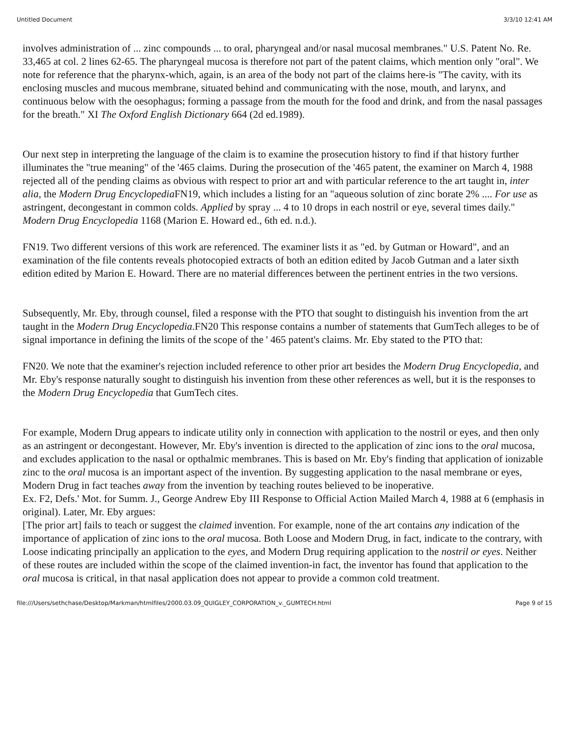Untitled Document 3/3/10 12:41 AM
involves administration of ... zinc compounds ... to oral, pharyngeal and/or nasal mucosal membranes." U.S. Patent No. Re. 33,465 at col. 2 lines 62-65. The pharyngeal mucosa is therefore not part of the patent claims, which mention only "oral". We note for reference that the pharynx-which, again, is an area of the body not part of the claims here-is "The cavity, with its enclosing muscles and mucous membrane, situated behind and communicating with the nose, mouth, and larynx, and continuous below with the oesophagus; forming a passage from the mouth for the food and drink, and from the nasal passages for the breath." XI The Oxford English Dictionary 664 (2d ed.1989).
Our next step in interpreting the language of the claim is to examine the prosecution history to find if that history further illuminates the "true meaning" of the '465 claims. During the prosecution of the '465 patent, the examiner on March 4, 1988 rejected all of the pending claims as obvious with respect to prior art and with particular reference to the art taught in, inter alia, the Modern Drug Encyclopedia FN19, which includes a listing for an "aqueous solution of zinc borate 2% .... For use as astringent, decongestant in common colds. Applied by spray ... 4 to 10 drops in each nostril or eye, several times daily." Modern Drug Encyclopedia 1168 (Marion E. Howard ed., 6th ed. n.d.).
FN19. Two different versions of this work are referenced. The examiner lists it as "ed. by Gutman or Howard", and an examination of the file contents reveals photocopied extracts of both an edition edited by Jacob Gutman and a later sixth edition edited by Marion E. Howard. There are no material differences between the pertinent entries in the two versions.
Subsequently, Mr. Eby, through counsel, filed a response with the PTO that sought to distinguish his invention from the art taught in the Modern Drug Encyclopedia.FN20 This response contains a number of statements that GumTech alleges to be of signal importance in defining the limits of the scope of the ' 465 patent's claims. Mr. Eby stated to the PTO that:
FN20. We note that the examiner's rejection included reference to other prior art besides the Modern Drug Encyclopedia, and Mr. Eby's response naturally sought to distinguish his invention from these other references as well, but it is the responses to the Modern Drug Encyclopedia that GumTech cites.
For example, Modern Drug appears to indicate utility only in connection with application to the nostril or eyes, and then only as an astringent or decongestant. However, Mr. Eby's invention is directed to the application of zinc ions to the oral mucosa, and excludes application to the nasal or opthalmic membranes. This is based on Mr. Eby's finding that application of ionizable zinc to the oral mucosa is an important aspect of the invention. By suggesting application to the nasal membrane or eyes, Modern Drug in fact teaches away from the invention by teaching routes believed to be inoperative.
Ex. F2, Defs.' Mot. for Summ. J., George Andrew Eby III Response to Official Action Mailed March 4, 1988 at 6 (emphasis in original). Later, Mr. Eby argues:
[The prior art] fails to teach or suggest the claimed invention. For example, none of the art contains any indication of the importance of application of zinc ions to the oral mucosa. Both Loose and Modern Drug, in fact, indicate to the contrary, with Loose indicating principally an application to the eyes, and Modern Drug requiring application to the nostril or eyes. Neither of these routes are included within the scope of the claimed invention-in fact, the inventor has found that application to the oral mucosa is critical, in that nasal application does not appear to provide a common cold treatment.
file:///Users/sethchase/Desktop/Markman/htmlfiles/2000.03.09_QUIGLEY_CORPORATION_v._GUMTECH.html Page 9 of 15